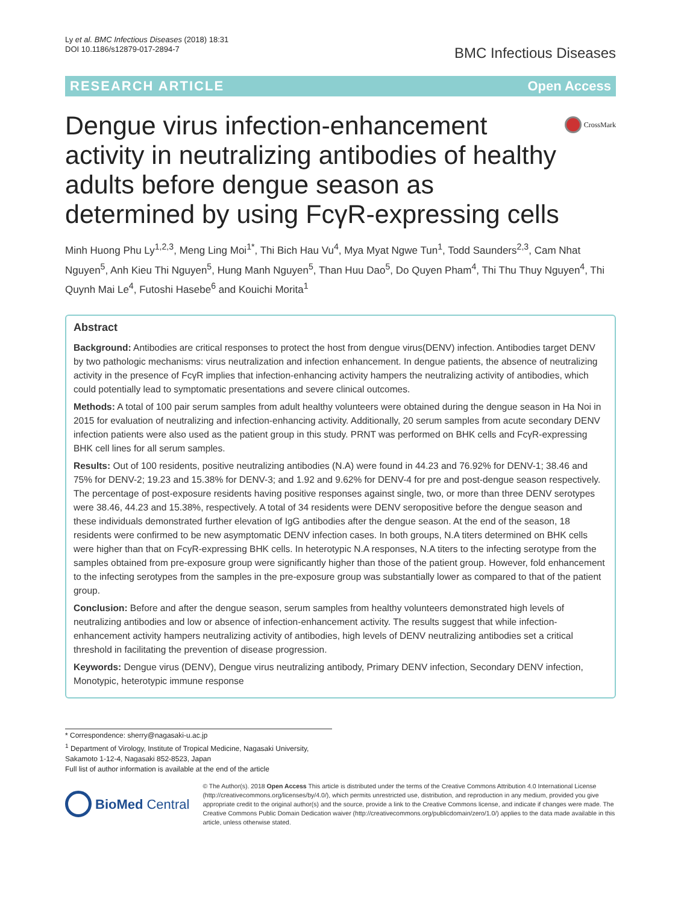Ly et al. BMC Infectious Diseases (2018) 18:31
DOI 10.1186/s12879-017-2894-7
BMC Infectious Diseases
RESEARCH ARTICLE Open Access
Dengue virus infection-enhancement activity in neutralizing antibodies of healthy adults before dengue season as determined by using FcγR-expressing cells
CrossMark
Minh Huong Phu Ly<sup>1,2,3</sup>, Meng Ling Moi<sup>1*</sup>, Thi Bich Hau Vu<sup>4</sup>, Mya Myat Ngwe Tun<sup>1</sup>, Todd Saunders<sup>2,3</sup>, Cam Nhat Nguyen<sup>5</sup>, Anh Kieu Thi Nguyen<sup>5</sup>, Hung Manh Nguyen<sup>5</sup>, Than Huu Dao<sup>5</sup>, Do Quyen Pham<sup>4</sup>, Thi Thu Thuy Nguyen<sup>4</sup>, Thi Quynh Mai Le<sup>4</sup>, Futoshi Hasebe<sup>6</sup> and Kouichi Morita<sup>1</sup>
Abstract
Background: Antibodies are critical responses to protect the host from dengue virus(DENV) infection. Antibodies target DENV by two pathologic mechanisms: virus neutralization and infection enhancement. In dengue patients, the absence of neutralizing activity in the presence of FcγR implies that infection-enhancing activity hampers the neutralizing activity of antibodies, which could potentially lead to symptomatic presentations and severe clinical outcomes.
Methods: A total of 100 pair serum samples from adult healthy volunteers were obtained during the dengue season in Ha Noi in 2015 for evaluation of neutralizing and infection-enhancing activity. Additionally, 20 serum samples from acute secondary DENV infection patients were also used as the patient group in this study. PRNT was performed on BHK cells and FcγR-expressing BHK cell lines for all serum samples.
Results: Out of 100 residents, positive neutralizing antibodies (N.A) were found in 44.23 and 76.92% for DENV-1; 38.46 and 75% for DENV-2; 19.23 and 15.38% for DENV-3; and 1.92 and 9.62% for DENV-4 for pre and post-dengue season respectively. The percentage of post-exposure residents having positive responses against single, two, or more than three DENV serotypes were 38.46, 44.23 and 15.38%, respectively. A total of 34 residents were DENV seropositive before the dengue season and these individuals demonstrated further elevation of IgG antibodies after the dengue season. At the end of the season, 18 residents were confirmed to be new asymptomatic DENV infection cases. In both groups, N.A titers determined on BHK cells were higher than that on FcγR-expressing BHK cells. In heterotypic N.A responses, N.A titers to the infecting serotype from the samples obtained from pre-exposure group were significantly higher than those of the patient group. However, fold enhancement to the infecting serotypes from the samples in the pre-exposure group was substantially lower as compared to that of the patient group.
Conclusion: Before and after the dengue season, serum samples from healthy volunteers demonstrated high levels of neutralizing antibodies and low or absence of infection-enhancement activity. The results suggest that while infection-enhancement activity hampers neutralizing activity of antibodies, high levels of DENV neutralizing antibodies set a critical threshold in facilitating the prevention of disease progression.
Keywords: Dengue virus (DENV), Dengue virus neutralizing antibody, Primary DENV infection, Secondary DENV infection, Monotypic, heterotypic immune response
* Correspondence: sherry@nagasaki-u.ac.jp
<sup>1</sup> Department of Virology, Institute of Tropical Medicine, Nagasaki University, Sakamoto 1-12-4, Nagasaki 852-8523, Japan
Full list of author information is available at the end of the article
BioMed Central
© The Author(s). 2018 Open Access This article is distributed under the terms of the Creative Commons Attribution 4.0 International License (http://creativecommons.org/licenses/by/4.0/), which permits unrestricted use, distribution, and reproduction in any medium, provided you give appropriate credit to the original author(s) and the source, provide a link to the Creative Commons license, and indicate if changes were made. The Creative Commons Public Domain Dedication waiver (http://creativecommons.org/publicdomain/zero/1.0/) applies to the data made available in this article, unless otherwise stated.